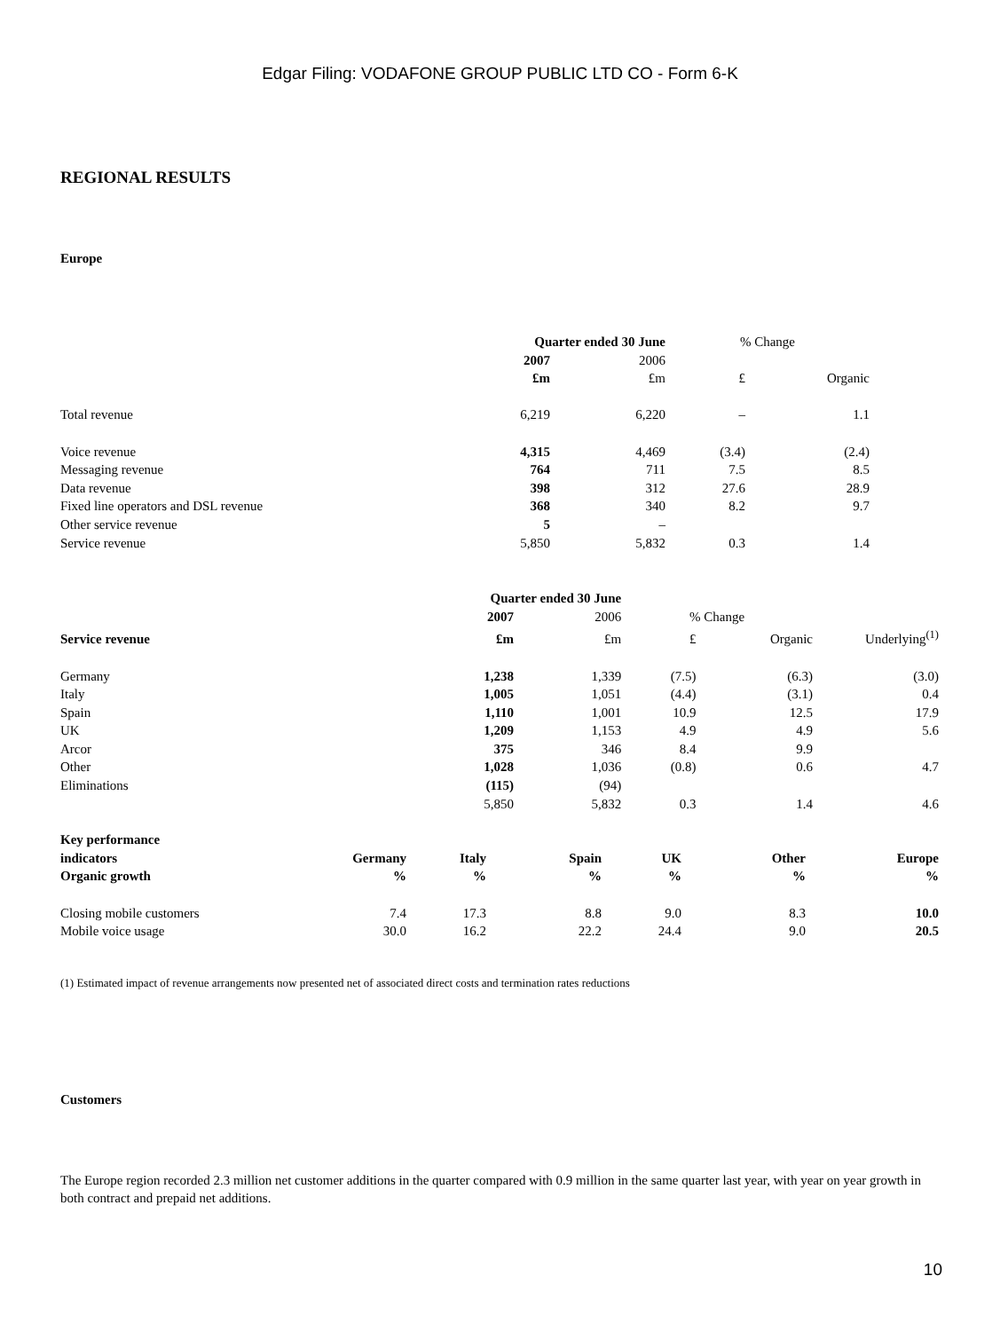Edgar Filing: VODAFONE GROUP PUBLIC LTD CO - Form 6-K
REGIONAL RESULTS
Europe
| | Quarter ended 30 June | | % Change | | |
| --- | --- | --- | --- | --- | --- |
| | 2007 | 2006 | | | |
| | £m | £m | £ | Organic | |
| Total revenue | 6,219 | 6,220 | – | 1.1 | |
| Voice revenue | 4,315 | 4,469 | (3.4) | (2.4) | |
| Messaging revenue | 764 | 711 | 7.5 | 8.5 | |
| Data revenue | 398 | 312 | 27.6 | 28.9 | |
| Fixed line operators and DSL revenue | 368 | 340 | 8.2 | 9.7 | |
| Other service revenue | 5 | – | | | |
| Service revenue | 5,850 | 5,832 | 0.3 | 1.4 | |
| | Quarter ended 30 June | | | | |
| --- | --- | --- | --- | --- | --- |
| | 2007 | 2006 | % Change | | |
| Service revenue | £m | £m | £ | Organic | Underlying<sup>(1)</sup> |
| Germany | 1,238 | 1,339 | (7.5) | (6.3) | (3.0) |
| Italy | 1,005 | 1,051 | (4.4) | (3.1) | 0.4 |
| Spain | 1,110 | 1,001 | 10.9 | 12.5 | 17.9 |
| UK | 1,209 | 1,153 | 4.9 | 4.9 | 5.6 |
| Arcor | 375 | 346 | 8.4 | 9.9 | |
| Other | 1,028 | 1,036 | (0.8) | 0.6 | 4.7 |
| Eliminations | (115) | (94) | | | |
| | 5,850 | 5,832 | 0.3 | 1.4 | 4.6 |
| Key performance | | | | | | |
| --- | --- | --- | --- | --- | --- | --- |
| indicators | Germany | Italy | Spain | UK | Other | Europe |
| Organic growth | % | % | % | % | % | % |
| Closing mobile customers | 7.4 | 17.3 | 8.8 | 9.0 | 8.3 | 10.0 |
| Mobile voice usage | 30.0 | 16.2 | 22.2 | 24.4 | 9.0 | 20.5 |
(1) Estimated impact of revenue arrangements now presented net of associated direct costs and termination rates reductions
Customers
The Europe region recorded 2.3 million net customer additions in the quarter compared with 0.9 million in the same quarter last year, with year on year growth in both contract and prepaid net additions.
10